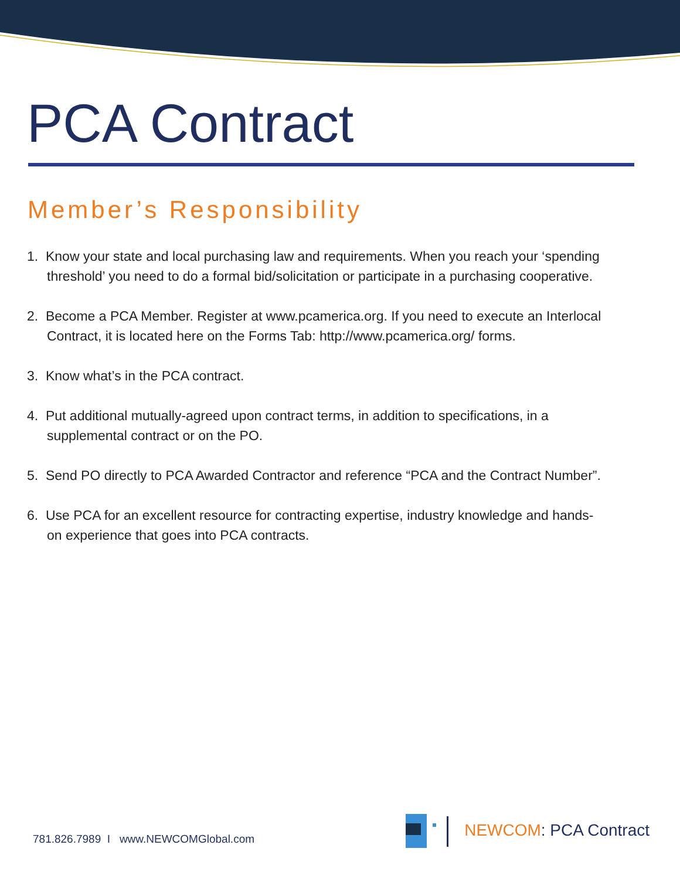PCA Contract
Member’s Responsibility
1. Know your state and local purchasing law and requirements. When you reach your ‘spending threshold’ you need to do a formal bid/solicitation or participate in a purchasing cooperative.
2. Become a PCA Member. Register at www.pcamerica.org. If you need to execute an Interlocal Contract, it is located here on the Forms Tab: http://www.pcamerica.org/ forms.
3. Know what’s in the PCA contract.
4. Put additional mutually-agreed upon contract terms, in addition to specifications, in a supplemental contract or on the PO.
5. Send PO directly to PCA Awarded Contractor and reference “PCA and the Contract Number”.
6. Use PCA for an excellent resource for contracting expertise, industry knowledge and hands-on experience that goes into PCA contracts.
781.826.7989 I www.NEWCOMGlobal.com
NEWCOM: PCA Contract